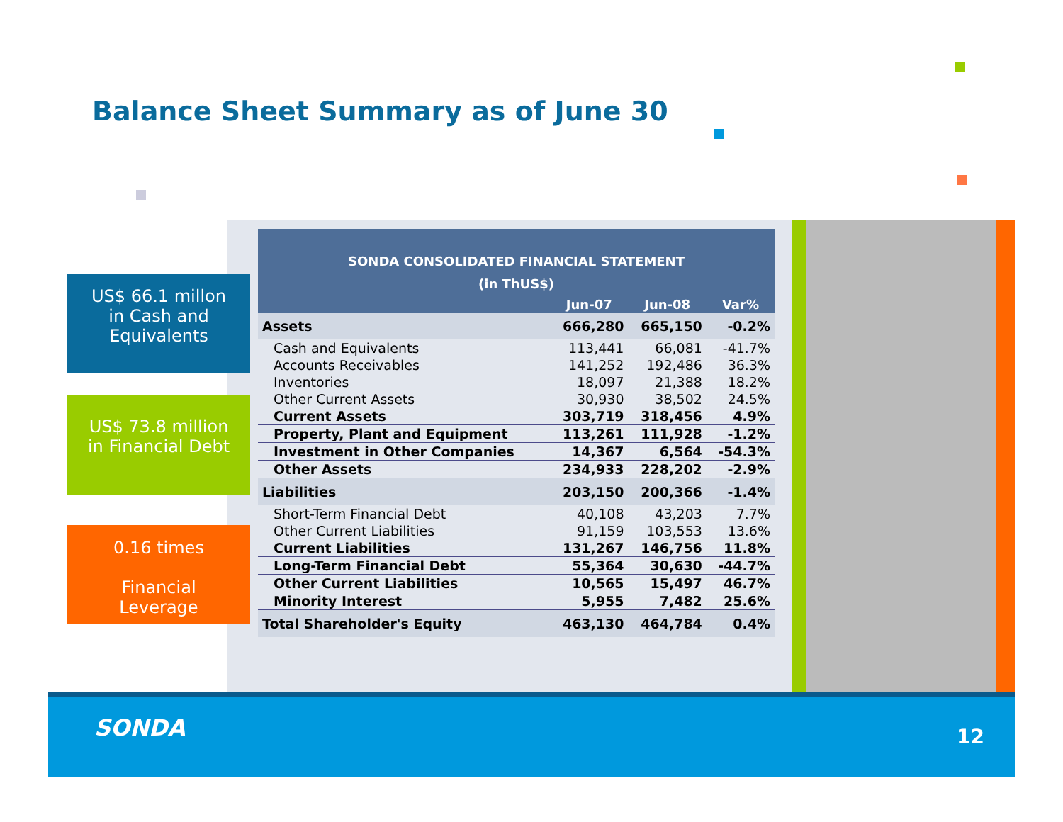Balance Sheet Summary as of June 30
US$ 66.1 millon
in Cash and
Equivalents
US$ 73.8 million
in Financial Debt
0.16 times
Financial
Leverage
| SONDA CONSOLIDATED FINANCIAL STATEMENT (in ThUS$) | | | |
| --- | --- | --- | --- |
| | Jun-07 | Jun-08 | Var% |
| Assets | 666,280 | 665,150 | -0.2% |
| Cash and Equivalents | 113,441 | 66,081 | -41.7% |
| Accounts Receivables | 141,252 | 192,486 | 36.3% |
| Inventories | 18,097 | 21,388 | 18.2% |
| Other Current Assets | 30,930 | 38,502 | 24.5% |
| Current Assets | 303,719 | 318,456 | 4.9% |
| Property, Plant and Equipment | 113,261 | 111,928 | -1.2% |
| Investment in Other Companies | 14,367 | 6,564 | -54.3% |
| Other Assets | 234,933 | 228,202 | -2.9% |
| Liabilities | 203,150 | 200,366 | -1.4% |
| Short-Term Financial Debt | 40,108 | 43,203 | 7.7% |
| Other Current Liabilities | 91,159 | 103,553 | 13.6% |
| Current Liabilities | 131,267 | 146,756 | 11.8% |
| Long-Term Financial Debt | 55,364 | 30,630 | -44.7% |
| Other Current Liabilities | 10,565 | 15,497 | 46.7% |
| Minority Interest | 5,955 | 7,482 | 25.6% |
| Total Shareholder's Equity | 463,130 | 464,784 | 0.4% |
SONDA 12